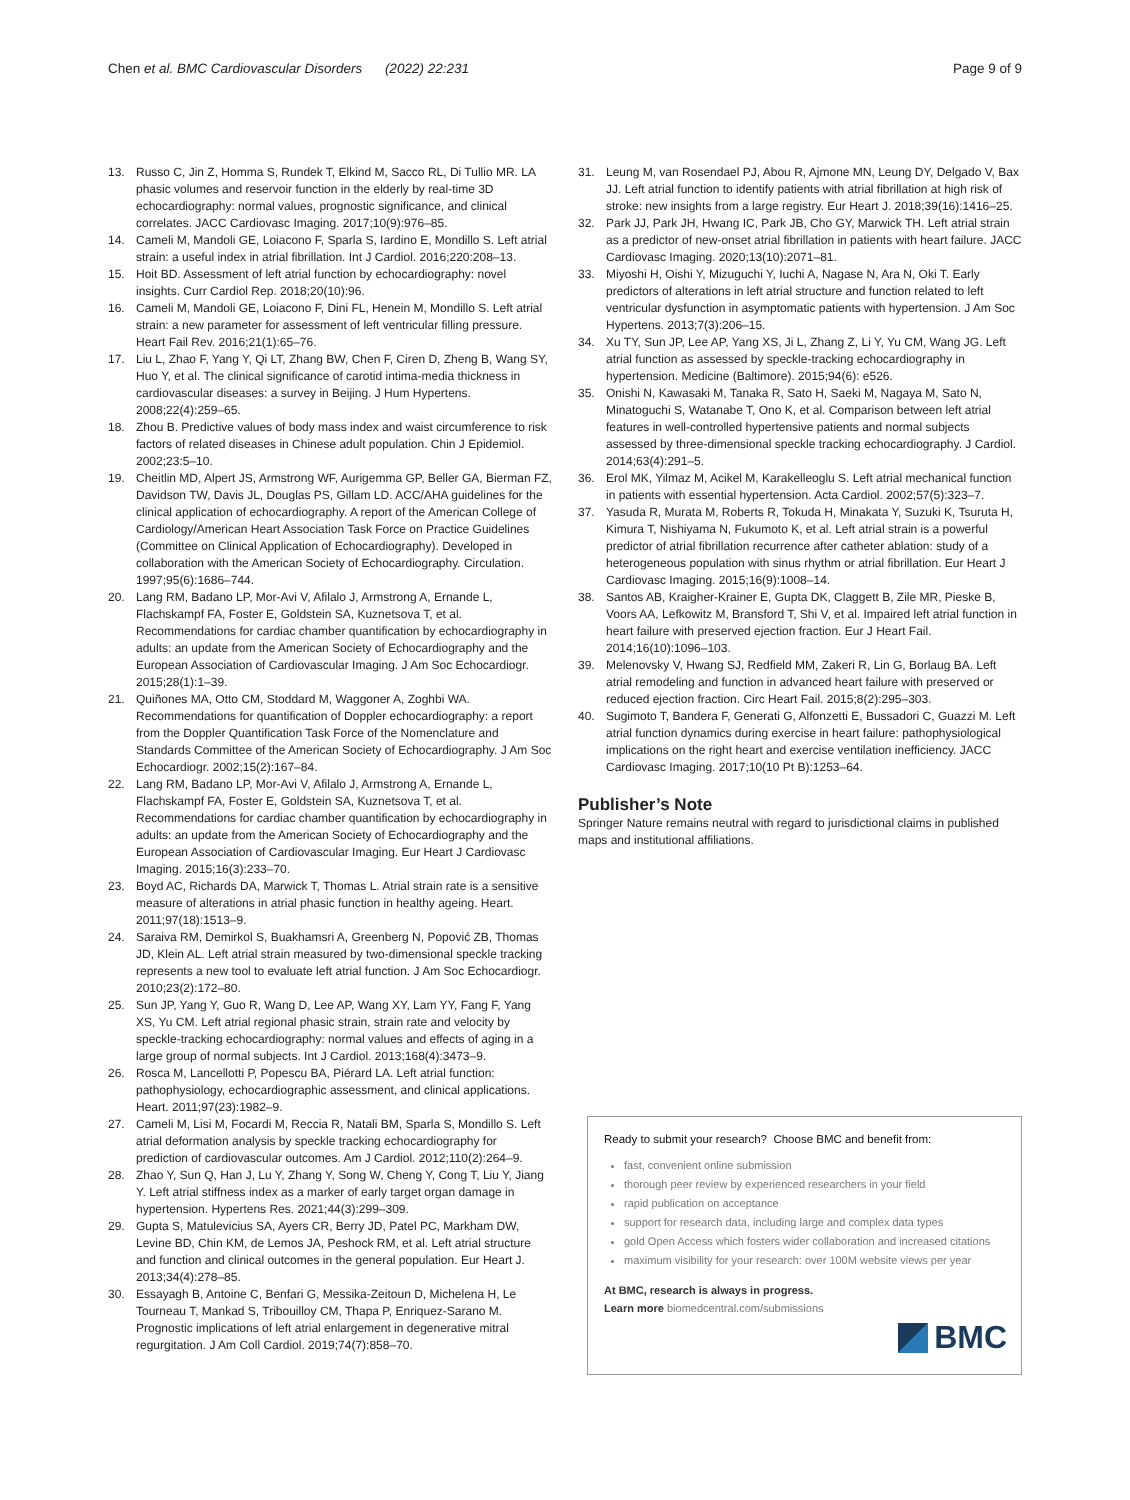Chen et al. BMC Cardiovascular Disorders (2022) 22:231 Page 9 of 9
13. Russo C, Jin Z, Homma S, Rundek T, Elkind M, Sacco RL, Di Tullio MR. LA phasic volumes and reservoir function in the elderly by real-time 3D echocardiography: normal values, prognostic significance, and clinical correlates. JACC Cardiovasc Imaging. 2017;10(9):976–85.
14. Cameli M, Mandoli GE, Loiacono F, Sparla S, Iardino E, Mondillo S. Left atrial strain: a useful index in atrial fibrillation. Int J Cardiol. 2016;220:208–13.
15. Hoit BD. Assessment of left atrial function by echocardiography: novel insights. Curr Cardiol Rep. 2018;20(10):96.
16. Cameli M, Mandoli GE, Loiacono F, Dini FL, Henein M, Mondillo S. Left atrial strain: a new parameter for assessment of left ventricular filling pressure. Heart Fail Rev. 2016;21(1):65–76.
17. Liu L, Zhao F, Yang Y, Qi LT, Zhang BW, Chen F, Ciren D, Zheng B, Wang SY, Huo Y, et al. The clinical significance of carotid intima-media thickness in cardiovascular diseases: a survey in Beijing. J Hum Hypertens. 2008;22(4):259–65.
18. Zhou B. Predictive values of body mass index and waist circumference to risk factors of related diseases in Chinese adult population. Chin J Epidemiol. 2002;23:5–10.
19. Cheitlin MD, Alpert JS, Armstrong WF, Aurigemma GP, Beller GA, Bierman FZ, Davidson TW, Davis JL, Douglas PS, Gillam LD. ACC/AHA guidelines for the clinical application of echocardiography. A report of the American College of Cardiology/American Heart Association Task Force on Practice Guidelines (Committee on Clinical Application of Echocardiography). Developed in collaboration with the American Society of Echocardiography. Circulation. 1997;95(6):1686–744.
20. Lang RM, Badano LP, Mor-Avi V, Afilalo J, Armstrong A, Ernande L, Flachskampf FA, Foster E, Goldstein SA, Kuznetsova T, et al. Recommendations for cardiac chamber quantification by echocardiography in adults: an update from the American Society of Echocardiography and the European Association of Cardiovascular Imaging. J Am Soc Echocardiogr. 2015;28(1):1–39.
21. Quiñones MA, Otto CM, Stoddard M, Waggoner A, Zoghbi WA. Recommendations for quantification of Doppler echocardiography: a report from the Doppler Quantification Task Force of the Nomenclature and Standards Committee of the American Society of Echocardiography. J Am Soc Echocardiogr. 2002;15(2):167–84.
22. Lang RM, Badano LP, Mor-Avi V, Afilalo J, Armstrong A, Ernande L, Flachskampf FA, Foster E, Goldstein SA, Kuznetsova T, et al. Recommendations for cardiac chamber quantification by echocardiography in adults: an update from the American Society of Echocardiography and the European Association of Cardiovascular Imaging. Eur Heart J Cardiovasc Imaging. 2015;16(3):233–70.
23. Boyd AC, Richards DA, Marwick T, Thomas L. Atrial strain rate is a sensitive measure of alterations in atrial phasic function in healthy ageing. Heart. 2011;97(18):1513–9.
24. Saraiva RM, Demirkol S, Buakhamsri A, Greenberg N, Popović ZB, Thomas JD, Klein AL. Left atrial strain measured by two-dimensional speckle tracking represents a new tool to evaluate left atrial function. J Am Soc Echocardiogr. 2010;23(2):172–80.
25. Sun JP, Yang Y, Guo R, Wang D, Lee AP, Wang XY, Lam YY, Fang F, Yang XS, Yu CM. Left atrial regional phasic strain, strain rate and velocity by speckle-tracking echocardiography: normal values and effects of aging in a large group of normal subjects. Int J Cardiol. 2013;168(4):3473–9.
26. Rosca M, Lancellotti P, Popescu BA, Piérard LA. Left atrial function: pathophysiology, echocardiographic assessment, and clinical applications. Heart. 2011;97(23):1982–9.
27. Cameli M, Lisi M, Focardi M, Reccia R, Natali BM, Sparla S, Mondillo S. Left atrial deformation analysis by speckle tracking echocardiography for prediction of cardiovascular outcomes. Am J Cardiol. 2012;110(2):264–9.
28. Zhao Y, Sun Q, Han J, Lu Y, Zhang Y, Song W, Cheng Y, Cong T, Liu Y, Jiang Y. Left atrial stiffness index as a marker of early target organ damage in hypertension. Hypertens Res. 2021;44(3):299–309.
29. Gupta S, Matulevicius SA, Ayers CR, Berry JD, Patel PC, Markham DW, Levine BD, Chin KM, de Lemos JA, Peshock RM, et al. Left atrial structure and function and clinical outcomes in the general population. Eur Heart J. 2013;34(4):278–85.
30. Essayagh B, Antoine C, Benfari G, Messika-Zeitoun D, Michelena H, Le Tourneau T, Mankad S, Tribouilloy CM, Thapa P, Enriquez-Sarano M. Prognostic implications of left atrial enlargement in degenerative mitral regurgitation. J Am Coll Cardiol. 2019;74(7):858–70.
31. Leung M, van Rosendael PJ, Abou R, Ajmone MN, Leung DY, Delgado V, Bax JJ. Left atrial function to identify patients with atrial fibrillation at high risk of stroke: new insights from a large registry. Eur Heart J. 2018;39(16):1416–25.
32. Park JJ, Park JH, Hwang IC, Park JB, Cho GY, Marwick TH. Left atrial strain as a predictor of new-onset atrial fibrillation in patients with heart failure. JACC Cardiovasc Imaging. 2020;13(10):2071–81.
33. Miyoshi H, Oishi Y, Mizuguchi Y, Iuchi A, Nagase N, Ara N, Oki T. Early predictors of alterations in left atrial structure and function related to left ventricular dysfunction in asymptomatic patients with hypertension. J Am Soc Hypertens. 2013;7(3):206–15.
34. Xu TY, Sun JP, Lee AP, Yang XS, Ji L, Zhang Z, Li Y, Yu CM, Wang JG. Left atrial function as assessed by speckle-tracking echocardiography in hypertension. Medicine (Baltimore). 2015;94(6): e526.
35. Onishi N, Kawasaki M, Tanaka R, Sato H, Saeki M, Nagaya M, Sato N, Minatoguchi S, Watanabe T, Ono K, et al. Comparison between left atrial features in well-controlled hypertensive patients and normal subjects assessed by three-dimensional speckle tracking echocardiography. J Cardiol. 2014;63(4):291–5.
36. Erol MK, Yilmaz M, Acikel M, Karakelleoglu S. Left atrial mechanical function in patients with essential hypertension. Acta Cardiol. 2002;57(5):323–7.
37. Yasuda R, Murata M, Roberts R, Tokuda H, Minakata Y, Suzuki K, Tsuruta H, Kimura T, Nishiyama N, Fukumoto K, et al. Left atrial strain is a powerful predictor of atrial fibrillation recurrence after catheter ablation: study of a heterogeneous population with sinus rhythm or atrial fibrillation. Eur Heart J Cardiovasc Imaging. 2015;16(9):1008–14.
38. Santos AB, Kraigher-Krainer E, Gupta DK, Claggett B, Zile MR, Pieske B, Voors AA, Lefkowitz M, Bransford T, Shi V, et al. Impaired left atrial function in heart failure with preserved ejection fraction. Eur J Heart Fail. 2014;16(10):1096–103.
39. Melenovsky V, Hwang SJ, Redfield MM, Zakeri R, Lin G, Borlaug BA. Left atrial remodeling and function in advanced heart failure with preserved or reduced ejection fraction. Circ Heart Fail. 2015;8(2):295–303.
40. Sugimoto T, Bandera F, Generati G, Alfonzetti E, Bussadori C, Guazzi M. Left atrial function dynamics during exercise in heart failure: pathophysiological implications on the right heart and exercise ventilation inefficiency. JACC Cardiovasc Imaging. 2017;10(10 Pt B):1253–64.
Publisher’s Note
Springer Nature remains neutral with regard to jurisdictional claims in published maps and institutional affiliations.
Ready to submit your research? Choose BMC and benefit from:
fast, convenient online submission
thorough peer review by experienced researchers in your field
rapid publication on acceptance
support for research data, including large and complex data types
gold Open Access which fosters wider collaboration and increased citations
maximum visibility for your research: over 100M website views per year
At BMC, research is always in progress.
Learn more biomedcentral.com/submissions
BMC